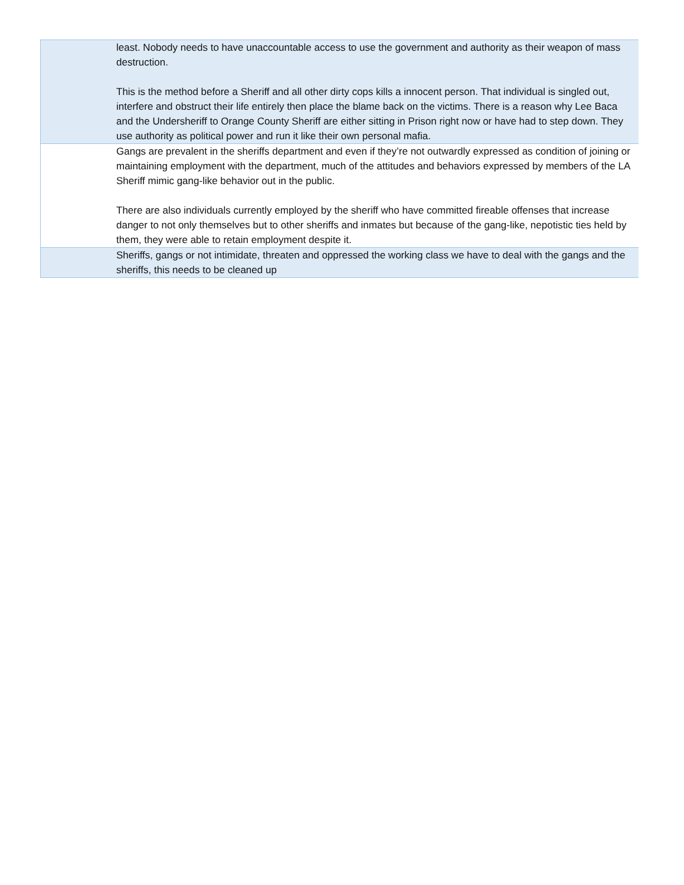| | least. Nobody needs to have unaccountable access to use the government and authority as their weapon of mass destruction. This is the method before a Sheriff and all other dirty cops kills a innocent person. That individual is singled out, interfere and obstruct their life entirely then place the blame back on the victims. There is a reason why Lee Baca and the Undersheriff to Orange County Sheriff are either sitting in Prison right now or have had to step down. They use authority as political power and run it like their own personal mafia. |
| | Gangs are prevalent in the sheriffs department and even if they’re not outwardly expressed as condition of joining or maintaining employment with the department, much of the attitudes and behaviors expressed by members of the LA Sheriff mimic gang-like behavior out in the public. There are also individuals currently employed by the sheriff who have committed fireable offenses that increase danger to not only themselves but to other sheriffs and inmates but because of the gang-like, nepotistic ties held by them, they were able to retain employment despite it. |
| | Sheriffs, gangs or not intimidate, threaten and oppressed the working class we have to deal with the gangs and the sheriffs, this needs to be cleaned up |